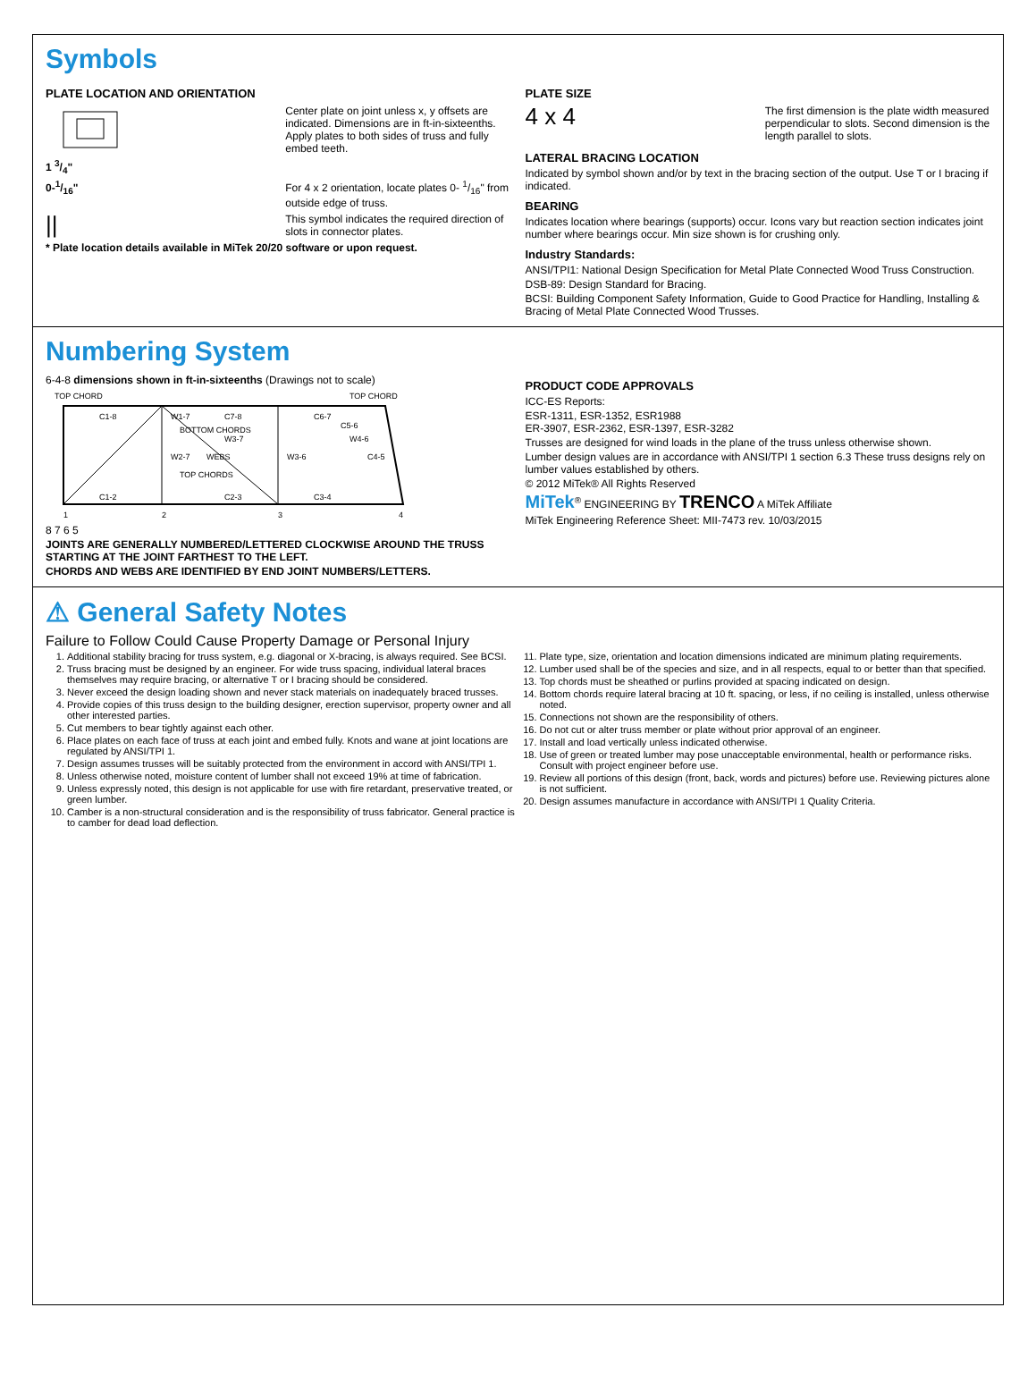Symbols
PLATE LOCATION AND ORIENTATION
1 3/4" Center plate on joint unless x, y offsets are indicated. Dimensions are in ft-in-sixteenths. Apply plates to both sides of truss and fully embed teeth.
0-1/16" For 4 x 2 orientation, locate plates 0- 1/16" from outside edge of truss.
||
This symbol indicates the required direction of slots in connector plates.
* Plate location details available in MiTek 20/20 software or upon request.
PLATE SIZE
4 x 4
The first dimension is the plate width measured perpendicular to slots. Second dimension is the length parallel to slots.
LATERAL BRACING LOCATION
Indicated by symbol shown and/or by text in the bracing section of the output. Use T or I bracing if indicated.
BEARING
Indicates location where bearings (supports) occur. Icons vary but reaction section indicates joint number where bearings occur. Min size shown is for crushing only.
Industry Standards:
ANSI/TPI1: National Design Specification for Metal Plate Connected Wood Truss Construction.
DSB-89: Design Standard for Bracing.
BCSI: Building Component Safety Information, Guide to Good Practice for Handling, Installing & Bracing of Metal Plate Connected Wood Trusses.
Numbering System
6-4-8 dimensions shown in ft-in-sixteenths (Drawings not to scale)
TOP CHORD
TOP CHORD
1
2
3
4
C1-8
W1-7
C7-8
C1-2
W2-7
WEBS
W3-7
C2-3
C6-7
W3-6
C3-4
W4-6
C5-6
C4-5
TOP CHORDS
BOTTOM CHORDS
8 7 6 5
JOINTS ARE GENERALLY NUMBERED/LETTERED CLOCKWISE AROUND THE TRUSS STARTING AT THE JOINT FARTHEST TO THE LEFT.
CHORDS AND WEBS ARE IDENTIFIED BY END JOINT NUMBERS/LETTERS.
PRODUCT CODE APPROVALS
ICC-ES Reports:
ESR-1311, ESR-1352, ESR1988
ER-3907, ESR-2362, ESR-1397, ESR-3282
Trusses are designed for wind loads in the plane of the truss unless otherwise shown.
Lumber design values are in accordance with ANSI/TPI 1 section 6.3 These truss designs rely on lumber values established by others.
© 2012 MiTek® All Rights Reserved
MiTek<sup>®</sup> ENGINEERING BY TRENCO A MiTek Affiliate
MiTek Engineering Reference Sheet: MII-7473 rev. 10/03/2015
⚠ General Safety Notes
Failure to Follow Could Cause Property Damage or Personal Injury
1. Additional stability bracing for truss system, e.g. diagonal or X-bracing, is always required. See BCSI.
2. Truss bracing must be designed by an engineer. For wide truss spacing, individual lateral braces themselves may require bracing, or alternative T or I bracing should be considered.
3. Never exceed the design loading shown and never stack materials on inadequately braced trusses.
4. Provide copies of this truss design to the building designer, erection supervisor, property owner and all other interested parties.
5. Cut members to bear tightly against each other.
6. Place plates on each face of truss at each joint and embed fully. Knots and wane at joint locations are regulated by ANSI/TPI 1.
7. Design assumes trusses will be suitably protected from the environment in accord with ANSI/TPI 1.
8. Unless otherwise noted, moisture content of lumber shall not exceed 19% at time of fabrication.
9. Unless expressly noted, this design is not applicable for use with fire retardant, preservative treated, or green lumber.
10. Camber is a non-structural consideration and is the responsibility of truss fabricator. General practice is to camber for dead load deflection.
11. Plate type, size, orientation and location dimensions indicated are minimum plating requirements.
12. Lumber used shall be of the species and size, and in all respects, equal to or better than that specified.
13. Top chords must be sheathed or purlins provided at spacing indicated on design.
14. Bottom chords require lateral bracing at 10 ft. spacing, or less, if no ceiling is installed, unless otherwise noted.
15. Connections not shown are the responsibility of others.
16. Do not cut or alter truss member or plate without prior approval of an engineer.
17. Install and load vertically unless indicated otherwise.
18. Use of green or treated lumber may pose unacceptable environmental, health or performance risks. Consult with project engineer before use.
19. Review all portions of this design (front, back, words and pictures) before use. Reviewing pictures alone is not sufficient.
20. Design assumes manufacture in accordance with ANSI/TPI 1 Quality Criteria.